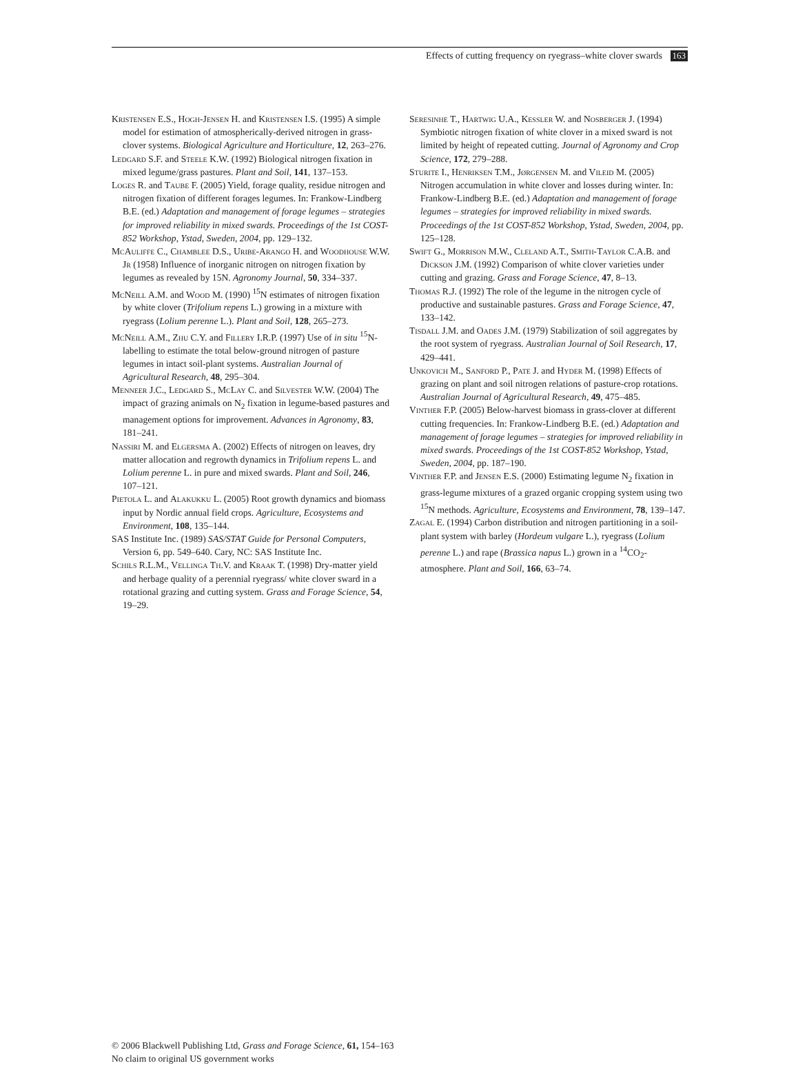Effects of cutting frequency on ryegrass–white clover swards 163
Kristensen E.S., Hogh-Jensen H. and Kristensen I.S. (1995) A simple model for estimation of atmospherically-derived nitrogen in grass-clover systems. Biological Agriculture and Horticulture, 12, 263–276.
Ledgard S.F. and Steele K.W. (1992) Biological nitrogen fixation in mixed legume/grass pastures. Plant and Soil, 141, 137–153.
Loges R. and Taube F. (2005) Yield, forage quality, residue nitrogen and nitrogen fixation of different forages legumes. In: Frankow-Lindberg B.E. (ed.) Adaptation and management of forage legumes – strategies for improved reliability in mixed swards. Proceedings of the 1st COST-852 Workshop, Ystad, Sweden, 2004, pp. 129–132.
McAuliffe C., Chamblee D.S., Uribe-Arango H. and Woodhouse W.W. Jr (1958) Influence of inorganic nitrogen on nitrogen fixation by legumes as revealed by 15N. Agronomy Journal, 50, 334–337.
McNeill A.M. and Wood M. (1990) <sup>15</sup>N estimates of nitrogen fixation by white clover (Trifolium repens L.) growing in a mixture with ryegrass (Lolium perenne L.). Plant and Soil, 128, 265–273.
McNeill A.M., Zhu C.Y. and Fillery I.R.P. (1997) Use of in situ <sup>15</sup>N-labelling to estimate the total below-ground nitrogen of pasture legumes in intact soil-plant systems. Australian Journal of Agricultural Research, 48, 295–304.
Menneer J.C., Ledgard S., McLay C. and Silvester W.W. (2004) The impact of grazing animals on N<sub>2</sub> fixation in legume-based pastures and management options for improvement. Advances in Agronomy, 83, 181–241.
Nassiri M. and Elgersma A. (2002) Effects of nitrogen on leaves, dry matter allocation and regrowth dynamics in Trifolium repens L. and Lolium perenne L. in pure and mixed swards. Plant and Soil, 246, 107–121.
Pietola L. and Alakukku L. (2005) Root growth dynamics and biomass input by Nordic annual field crops. Agriculture, Ecosystems and Environment, 108, 135–144.
SAS Institute Inc. (1989) SAS/STAT Guide for Personal Computers, Version 6, pp. 549–640. Cary, NC: SAS Institute Inc.
Schils R.L.M., Vellinga Th.V. and Kraak T. (1998) Dry-matter yield and herbage quality of a perennial ryegrass/ white clover sward in a rotational grazing and cutting system. Grass and Forage Science, 54, 19–29.
Seresinhe T., Hartwig U.A., Kessler W. and Nosberger J. (1994) Symbiotic nitrogen fixation of white clover in a mixed sward is not limited by height of repeated cutting. Journal of Agronomy and Crop Science, 172, 279–288.
Sturite I., Henriksen T.M., Jørgensen M. and Vileid M. (2005) Nitrogen accumulation in white clover and losses during winter. In: Frankow-Lindberg B.E. (ed.) Adaptation and management of forage legumes – strategies for improved reliability in mixed swards. Proceedings of the 1st COST-852 Workshop, Ystad, Sweden, 2004, pp. 125–128.
Swift G., Morrison M.W., Cleland A.T., Smith-Taylor C.A.B. and Dickson J.M. (1992) Comparison of white clover varieties under cutting and grazing. Grass and Forage Science, 47, 8–13.
Thomas R.J. (1992) The role of the legume in the nitrogen cycle of productive and sustainable pastures. Grass and Forage Science, 47, 133–142.
Tisdall J.M. and Oades J.M. (1979) Stabilization of soil aggregates by the root system of ryegrass. Australian Journal of Soil Research, 17, 429–441.
Unkovich M., Sanford P., Pate J. and Hyder M. (1998) Effects of grazing on plant and soil nitrogen relations of pasture-crop rotations. Australian Journal of Agricultural Research, 49, 475–485.
Vinther F.P. (2005) Below-harvest biomass in grass-clover at different cutting frequencies. In: Frankow-Lindberg B.E. (ed.) Adaptation and management of forage legumes – strategies for improved reliability in mixed swards. Proceedings of the 1st COST-852 Workshop, Ystad, Sweden, 2004, pp. 187–190.
Vinther F.P. and Jensen E.S. (2000) Estimating legume N<sub>2</sub> fixation in grass-legume mixtures of a grazed organic cropping system using two <sup>15</sup>N methods. Agriculture, Ecosystems and Environment, 78, 139–147.
Zagal E. (1994) Carbon distribution and nitrogen partitioning in a soil-plant system with barley (Hordeum vulgare L.), ryegrass (Lolium perenne L.) and rape (Brassica napus L.) grown in a <sup>14</sup>CO<sub>2</sub>-atmosphere. Plant and Soil, 166, 63–74.
© 2006 Blackwell Publishing Ltd, Grass and Forage Science, 61, 154–163
No claim to original US government works